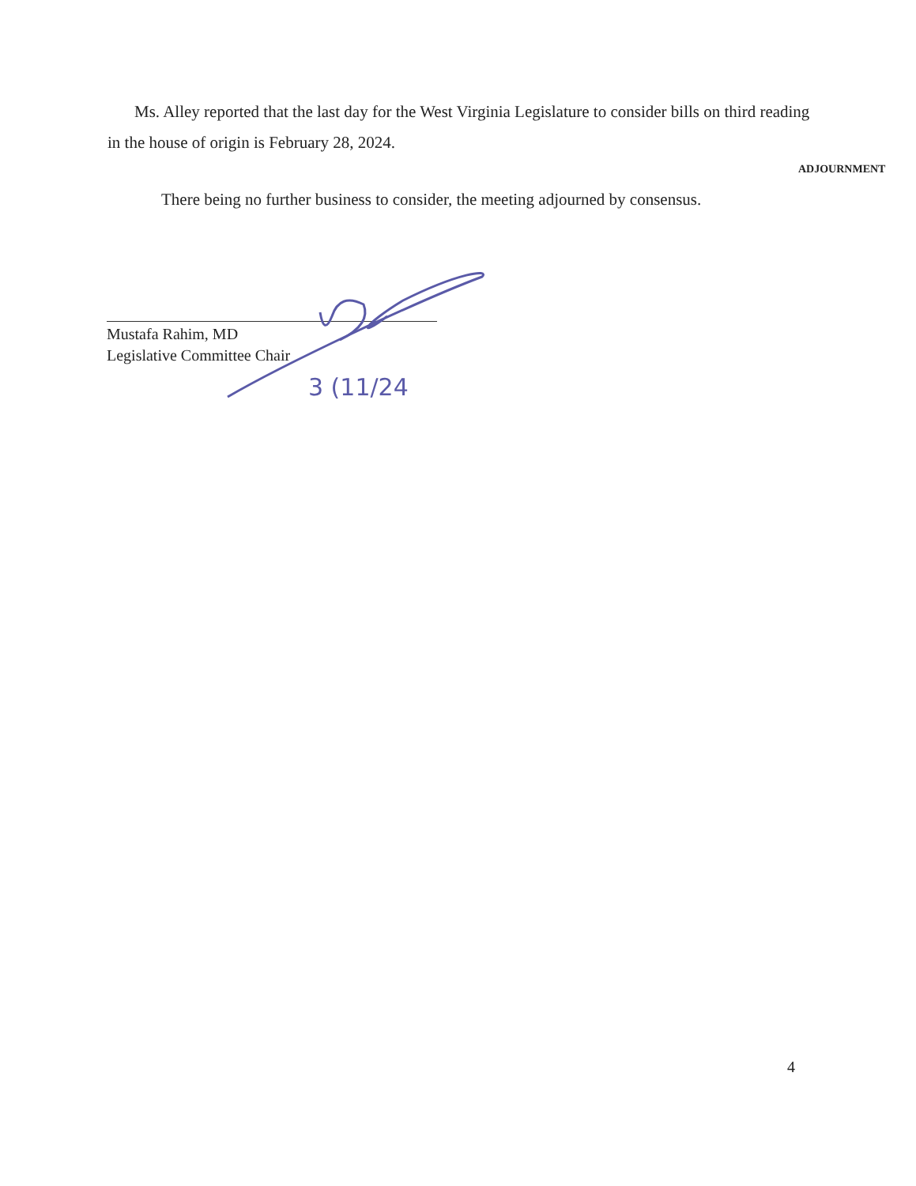Ms. Alley reported that the last day for the West Virginia Legislature to consider bills on third reading in the house of origin is February 28, 2024.
ADJOURNMENT
There being no further business to consider, the meeting adjourned by consensus.
Mustafa Rahim, MD
Legislative Committee Chair
3 (11/24
4